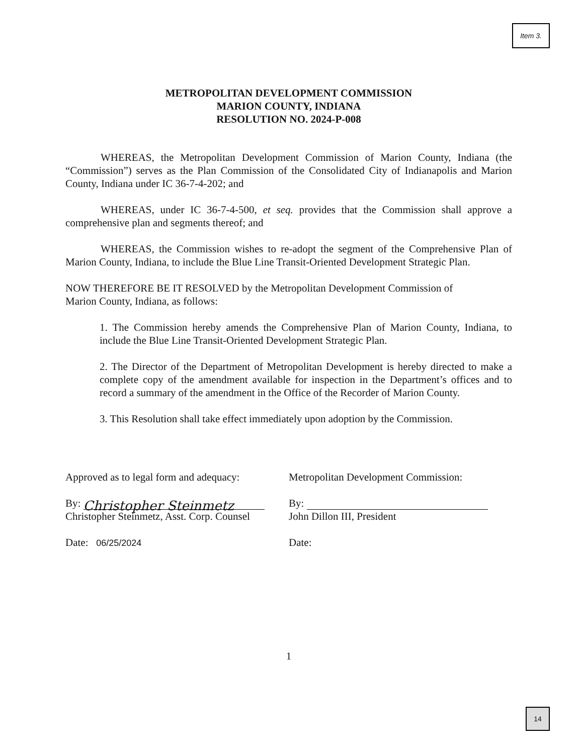Item 3.
METROPOLITAN DEVELOPMENT COMMISSION
MARION COUNTY, INDIANA
RESOLUTION NO. 2024-P-008
WHEREAS, the Metropolitan Development Commission of Marion County, Indiana (the “Commission”) serves as the Plan Commission of the Consolidated City of Indianapolis and Marion County, Indiana under IC 36-7-4-202; and
WHEREAS, under IC 36-7-4-500, et seq. provides that the Commission shall approve a comprehensive plan and segments thereof; and
WHEREAS, the Commission wishes to re-adopt the segment of the Comprehensive Plan of Marion County, Indiana, to include the Blue Line Transit-Oriented Development Strategic Plan.
NOW THEREFORE BE IT RESOLVED by the Metropolitan Development Commission of Marion County, Indiana, as follows:
1. The Commission hereby amends the Comprehensive Plan of Marion County, Indiana, to include the Blue Line Transit-Oriented Development Strategic Plan.
2. The Director of the Department of Metropolitan Development is hereby directed to make a complete copy of the amendment available for inspection in the Department’s offices and to record a summary of the amendment in the Office of the Recorder of Marion County.
3. This Resolution shall take effect immediately upon adoption by the Commission.
Approved as to legal form and adequacy:
By: Christopher Steinmetz
Christopher Steinmetz, Asst. Corp. Counsel
Date: 06/25/2024
Metropolitan Development Commission:
By:
John Dillon III, President
Date:
1
14